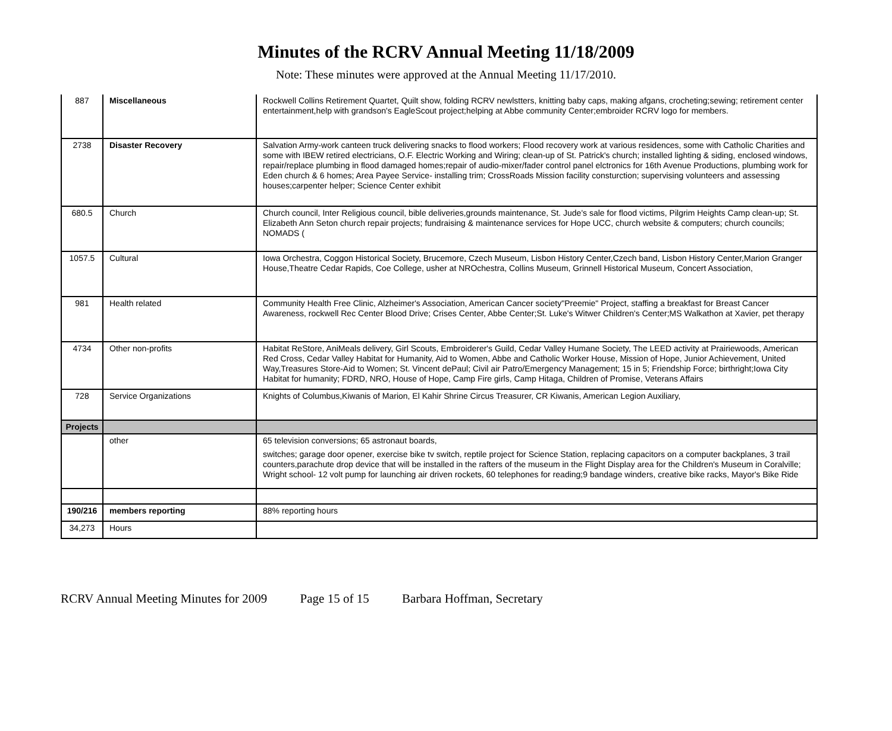Minutes of the RCRV Annual Meeting 11/18/2009
Note: These minutes were approved at the Annual Meeting 11/17/2010.
| 887 | Miscellaneous | Rockwell Collins Retirement Quartet, Quilt show, folding RCRV newlstters, knitting baby caps, making afgans, crocheting;sewing; retirement center entertainment,help with grandson's EagleScout project;helping at Abbe community Center;embroider RCRV logo for members. |
| 2738 | Disaster Recovery | Salvation Army-work canteen truck delivering snacks to flood workers; Flood recovery work at various residences, some with Catholic Charities and some with IBEW retired electricians, O.F. Electric Working and Wiring; clean-up of St. Patrick's church; installed lighting & siding, enclosed windows, repair/replace plumbing in flood damaged homes;repair of audio-mixer/fader control panel elctronics for 16th Avenue Productions, plumbing work for Eden church & 6 homes; Area Payee Service- installing trim; CrossRoads Mission facility consturction; supervising volunteers and assessing houses;carpenter helper; Science Center exhibit |
| 680.5 | Church | Church council, Inter Religious council, bible deliveries,grounds maintenance, St. Jude's sale for flood victims, Pilgrim Heights Camp clean-up; St. Elizabeth Ann Seton church repair projects; fundraising & maintenance services for Hope UCC, church website & computers; church councils; NOMADS ( |
| 1057.5 | Cultural | Iowa Orchestra, Coggon Historical Society, Brucemore, Czech Museum, Lisbon History Center,Czech band, Lisbon History Center,Marion Granger House,Theatre Cedar Rapids, Coe College, usher at NROchestra, Collins Museum, Grinnell Historical Museum, Concert Association, |
| 981 | Health related | Community Health Free Clinic, Alzheimer's Association, American Cancer society"Preemie" Project, staffing a breakfast for Breast Cancer Awareness, rockwell Rec Center Blood Drive; Crises Center, Abbe Center;St. Luke's Witwer Children's Center;MS Walkathon at Xavier, pet therapy |
| 4734 | Other non-profits | Habitat ReStore, AniMeals delivery, Girl Scouts, Embroiderer's Guild, Cedar Valley Humane Society, The LEED activity at Prairiewoods, American Red Cross, Cedar Valley Habitat for Humanity, Aid to Women, Abbe and Catholic Worker House, Mission of Hope, Junior Achievement, United Way,Treasures Store-Aid to Women; St. Vincent dePaul; Civil air Patro/Emergency Management; 15 in 5; Friendship Force; birthright;Iowa City Habitat for humanity; FDRD, NRO, House of Hope, Camp Fire girls, Camp Hitaga, Children of Promise, Veterans Affairs |
| 728 | Service Organizations | Knights of Columbus,Kiwanis of Marion, El Kahir Shrine Circus Treasurer, CR Kiwanis, American Legion Auxiliary, |
| Projects | | |
| | other | 65 television conversions; 65 astronaut boards, switches; garage door opener, exercise bike tv switch, reptile project for Science Station, replacing capacitors on a computer backplanes, 3 trail counters,parachute drop device that will be installed in the rafters of the museum in the Flight Display area for the Children's Museum in Coralville; Wright school- 12 volt pump for launching air driven rockets, 60 telephones for reading;9 bandage winders, creative bike racks, Mayor's Bike Ride |
| 190/216 | members reporting | 88% reporting hours |
| 34,273 | Hours | |
RCRV Annual Meeting Minutes for 2009 Page 15 of 15 Barbara Hoffman, Secretary